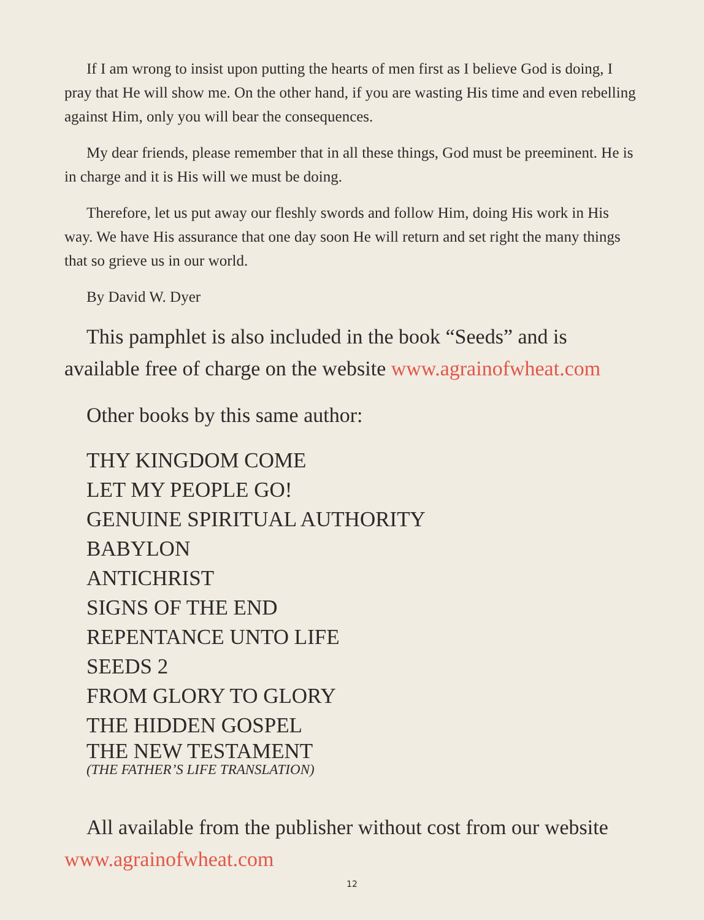If I am wrong to insist upon putting the hearts of men first as I believe God is doing, I pray that He will show me. On the other hand, if you are wasting His time and even rebelling against Him, only you will bear the consequences.
My dear friends, please remember that in all these things, God must be preeminent. He is in charge and it is His will we must be doing.
Therefore, let us put away our fleshly swords and follow Him, doing His work in His way. We have His assurance that one day soon He will return and set right the many things that so grieve us in our world.
By David W. Dyer
This pamphlet is also included in the book “Seeds” and is available free of charge on the website www.agrainofwheat.com
Other books by this same author:
THY KINGDOM COME
LET MY PEOPLE GO!
GENUINE SPIRITUAL AUTHORITY
BABYLON
ANTICHRIST
SIGNS OF THE END
REPENTANCE UNTO LIFE
SEEDS 2
FROM GLORY TO GLORY
THE HIDDEN GOSPEL
THE NEW TESTAMENT
(THE FATHER’S LIFE TRANSLATION)
All available from the publisher without cost from our website www.agrainofwheat.com
12